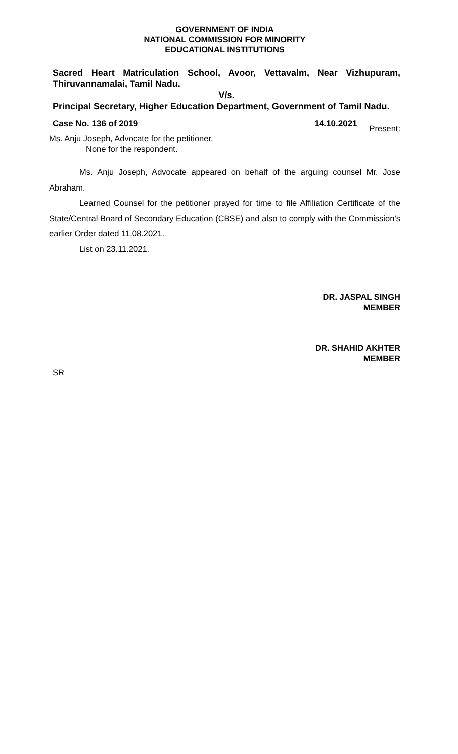GOVERNMENT OF INDIA
NATIONAL COMMISSION FOR MINORITY
EDUCATIONAL INSTITUTIONS
Sacred Heart Matriculation School, Avoor, Vettavalm, Near Vizhupuram, Thiruvannamalai, Tamil Nadu.
V/s.
Principal Secretary, Higher Education Department, Government of Tamil Nadu.
Case No. 136 of 2019 14.10.2021 Present:
Ms. Anju Joseph, Advocate for the petitioner.
None for the respondent.
Ms. Anju Joseph, Advocate appeared on behalf of the arguing counsel Mr. Jose Abraham.
Learned Counsel for the petitioner prayed for time to file Affiliation Certificate of the State/Central Board of Secondary Education (CBSE) and also to comply with the Commission’s earlier Order dated 11.08.2021.
List on 23.11.2021.
DR. JASPAL SINGH
MEMBER
DR. SHAHID AKHTER
MEMBER
SR